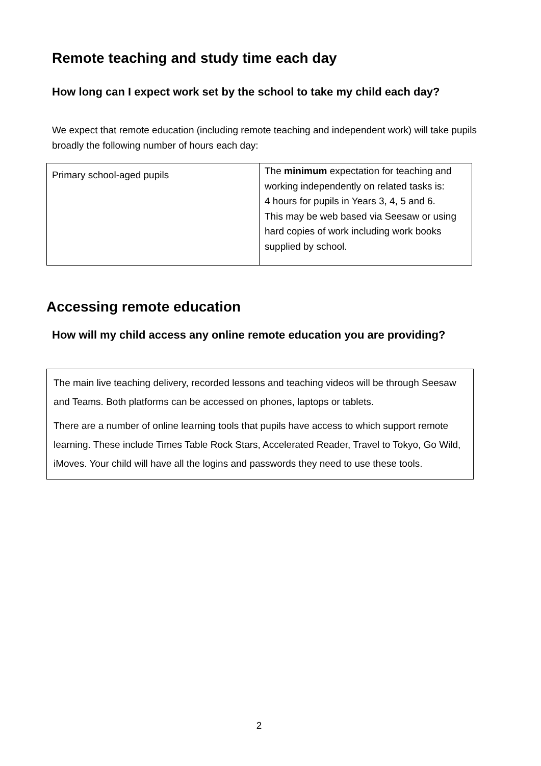Remote teaching and study time each day
How long can I expect work set by the school to take my child each day?
We expect that remote education (including remote teaching and independent work) will take pupils broadly the following number of hours each day:
| Primary school-aged pupils | The minimum expectation for teaching and working independently on related tasks is: 4 hours for pupils in Years 3, 4, 5 and 6. This may be web based via Seesaw or using hard copies of work including work books supplied by school. |
Accessing remote education
How will my child access any online remote education you are providing?
The main live teaching delivery, recorded lessons and teaching videos will be through Seesaw and Teams. Both platforms can be accessed on phones, laptops or tablets.
There are a number of online learning tools that pupils have access to which support remote learning. These include Times Table Rock Stars, Accelerated Reader, Travel to Tokyo, Go Wild, iMoves. Your child will have all the logins and passwords they need to use these tools.
2